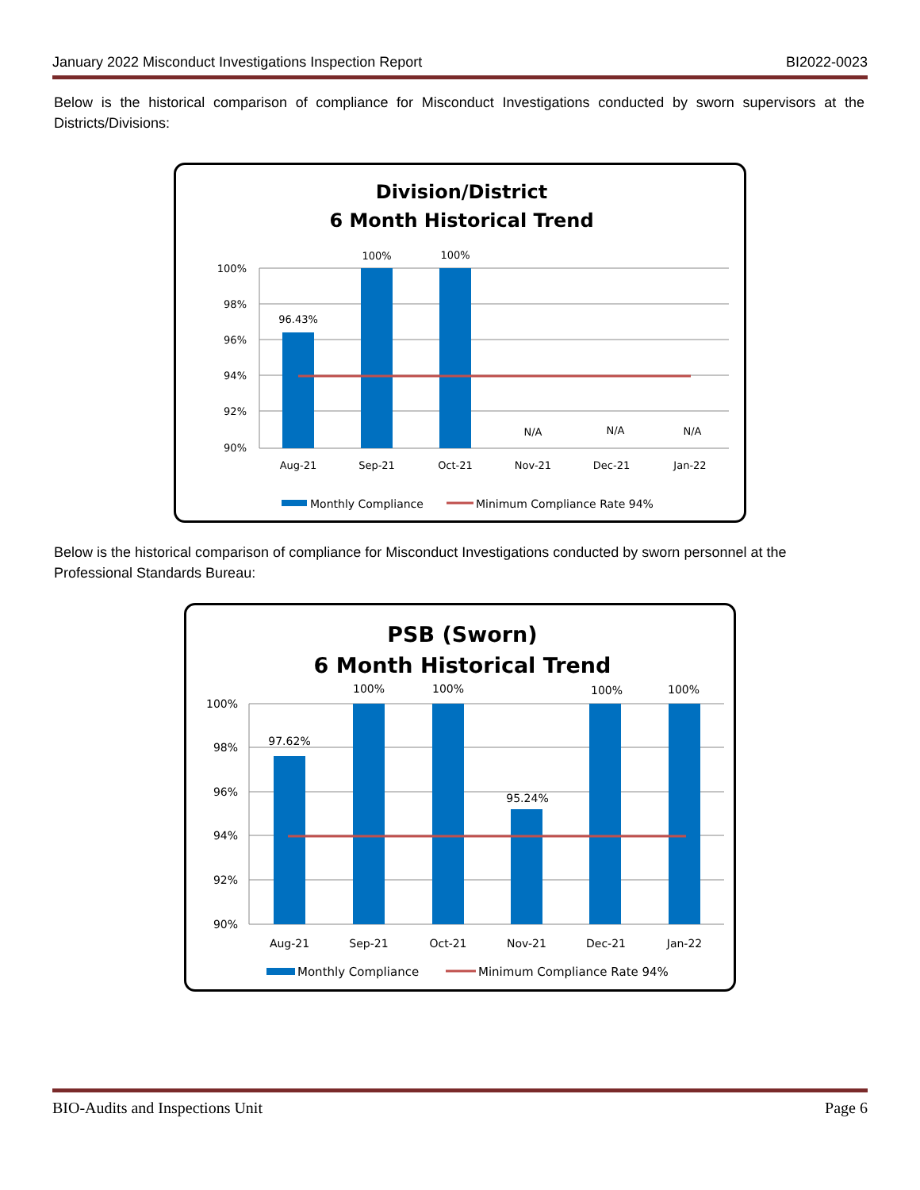January 2022 Misconduct Investigations Inspection Report BI2022-0023
Below is the historical comparison of compliance for Misconduct Investigations conducted by sworn supervisors at the Districts/Divisions:
Division/District
6 Month Historical Trend
100%
98%
96%
94%
92%
90%
96.43%
100%
100%
N/A
N/A
N/A
Aug-21
Sep-21
Oct-21
Nov-21
Dec-21
Jan-22
Monthly Compliance
Minimum Compliance Rate 94%
Below is the historical comparison of compliance for Misconduct Investigations conducted by sworn personnel at the Professional Standards Bureau:
PSB (Sworn)
6 Month Historical Trend
100%
98%
96%
94%
92%
90%
97.62%
100%
100%
95.24%
100%
100%
Aug-21
Sep-21
Oct-21
Nov-21
Dec-21
Jan-22
Monthly Compliance
Minimum Compliance Rate 94%
BIO-Audits and Inspections Unit Page 6